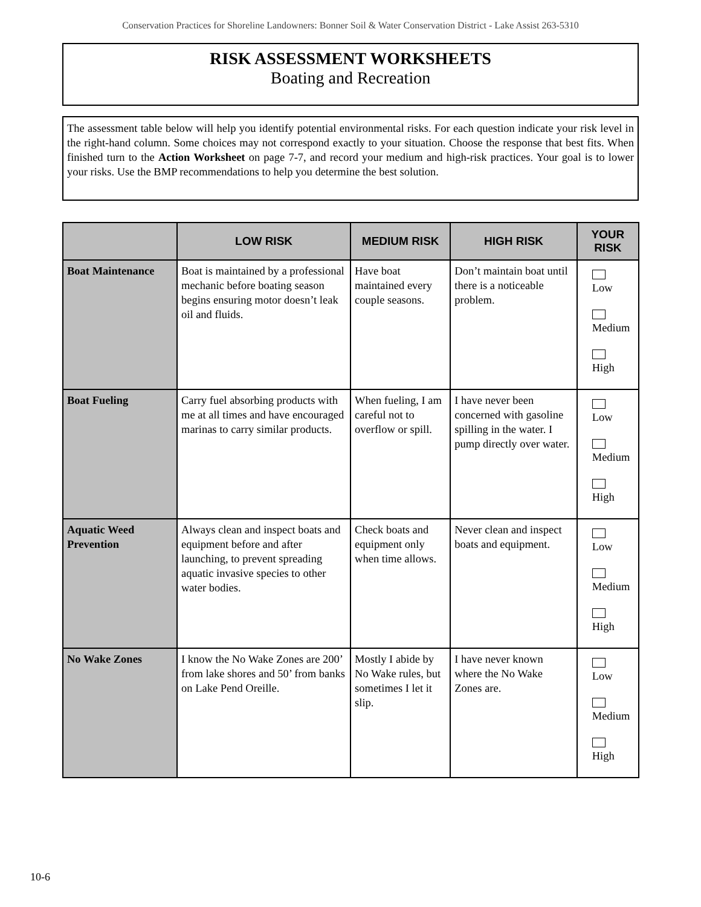Conservation Practices for Shoreline Landowners: Bonner Soil & Water Conservation District - Lake Assist 263-5310
RISK ASSESSMENT WORKSHEETS
Boating and Recreation
The assessment table below will help you identify potential environmental risks. For each question indicate your risk level in the right-hand column. Some choices may not correspond exactly to your situation. Choose the response that best fits. When finished turn to the Action Worksheet on page 7-7, and record your medium and high-risk practices. Your goal is to lower your risks. Use the BMP recommendations to help you determine the best solution.
| | LOW RISK | MEDIUM RISK | HIGH RISK | YOUR RISK |
| --- | --- | --- | --- | --- |
| Boat Maintenance | Boat is maintained by a professional mechanic before boating season begins ensuring motor doesn’t leak oil and fluids. | Have boat maintained every couple seasons. | Don’t maintain boat until there is a noticeable problem. | Low Medium High |
| Boat Fueling | Carry fuel absorbing products with me at all times and have encouraged marinas to carry similar products. | When fueling, I am careful not to overflow or spill. | I have never been concerned with gasoline spilling in the water. I pump directly over water. | Low Medium High |
| Aquatic Weed Prevention | Always clean and inspect boats and equipment before and after launching, to prevent spreading aquatic invasive species to other water bodies. | Check boats and equipment only when time allows. | Never clean and inspect boats and equipment. | Low Medium High |
| No Wake Zones | I know the No Wake Zones are 200’ from lake shores and 50’ from banks on Lake Pend Oreille. | Mostly I abide by No Wake rules, but sometimes I let it slip. | I have never known where the No Wake Zones are. | Low Medium High |
10-6